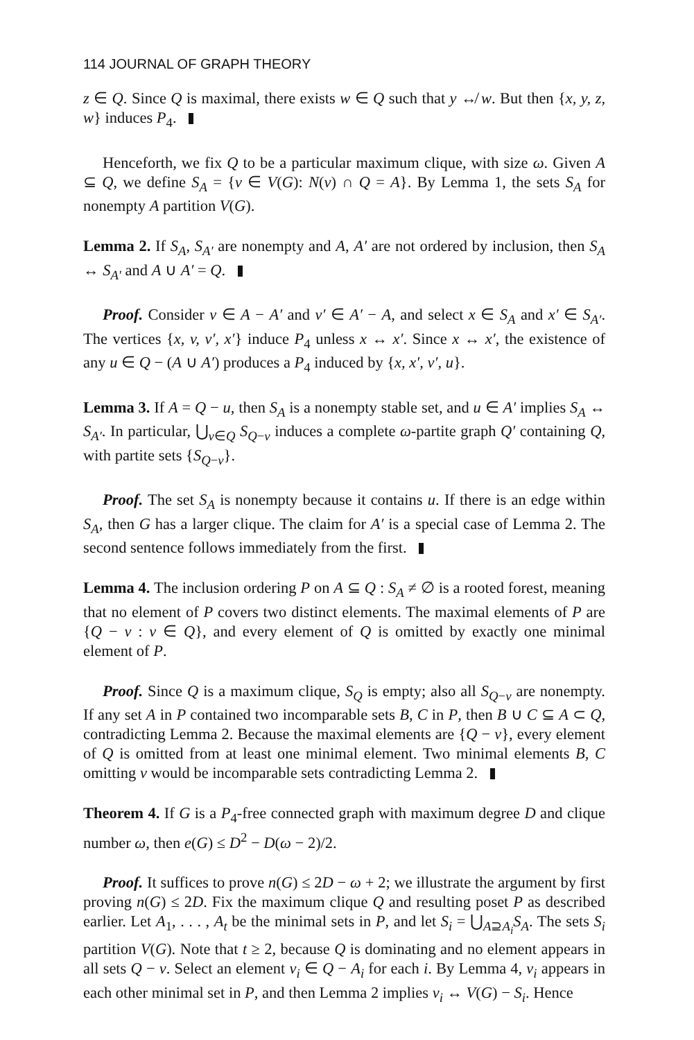114 JOURNAL OF GRAPH THEORY
z ∈ Q. Since Q is maximal, there exists w ∈ Q such that y ↮ w. But then {x, y, z, w} induces P<sub>4</sub>.
Henceforth, we fix Q to be a particular maximum clique, with size ω. Given A ⊆ Q, we define S<sub>A</sub> = {v ∈ V(G): N(v) ∩ Q = A}. By Lemma 1, the sets S<sub>A</sub> for nonempty A partition V(G).
Lemma 2. If S<sub>A</sub>, S<sub>A′</sub> are nonempty and A, A′ are not ordered by inclusion, then S<sub>A</sub> ↔ S<sub>A′</sub> and A ∪ A′ = Q.
Proof. Consider v ∈ A − A′ and v′ ∈ A′ − A, and select x ∈ S<sub>A</sub> and x′ ∈ S<sub>A′</sub>. The vertices {x, v, v′, x′} induce P<sub>4</sub> unless x ↔ x′. Since x ↔ x′, the existence of any u ∈ Q − (A ∪ A′) produces a P<sub>4</sub> induced by {x, x′, v′, u}.
Lemma 3. If A = Q − u, then S<sub>A</sub> is a nonempty stable set, and u ∈ A′ implies S<sub>A</sub> ↔ S<sub>A′</sub>. In particular, ⋃<sub>v∈Q</sub> S<sub>Q−v</sub> induces a complete ω-partite graph Q′ containing Q, with partite sets {S<sub>Q−v</sub>}.
Proof. The set S<sub>A</sub> is nonempty because it contains u. If there is an edge within S<sub>A</sub>, then G has a larger clique. The claim for A′ is a special case of Lemma 2. The second sentence follows immediately from the first.
Lemma 4. The inclusion ordering P on A ⊆ Q : S<sub>A</sub> ≠ ∅ is a rooted forest, meaning that no element of P covers two distinct elements. The maximal elements of P are {Q − v : v ∈ Q}, and every element of Q is omitted by exactly one minimal element of P.
Proof. Since Q is a maximum clique, S<sub>Q</sub> is empty; also all S<sub>Q−v</sub> are nonempty. If any set A in P contained two incomparable sets B, C in P, then B ∪ C ⊆ A ⊂ Q, contradicting Lemma 2. Because the maximal elements are {Q − v}, every element of Q is omitted from at least one minimal element. Two minimal elements B, C omitting v would be incomparable sets contradicting Lemma 2.
Theorem 4. If G is a P<sub>4</sub>-free connected graph with maximum degree D and clique number ω, then e(G) ≤ D<sup>2</sup> − D(ω − 2)/2.
Proof. It suffices to prove n(G) ≤ 2D − ω + 2; we illustrate the argument by first proving n(G) ≤ 2D. Fix the maximum clique Q and resulting poset P as described earlier. Let A<sub>1</sub>, . . . , A<sub>t</sub> be the minimal sets in P, and let S<sub>i</sub> = ⋃<sub>A⊇A<sub>i</sub></sub>S<sub>A</sub>. The sets S<sub>i</sub> partition V(G). Note that t ≥ 2, because Q is dominating and no element appears in all sets Q − v. Select an element v<sub>i</sub> ∈ Q − A<sub>i</sub> for each i. By Lemma 4, v<sub>i</sub> appears in each other minimal set in P, and then Lemma 2 implies v<sub>i</sub> ↔ V(G) − S<sub>i</sub>. Hence